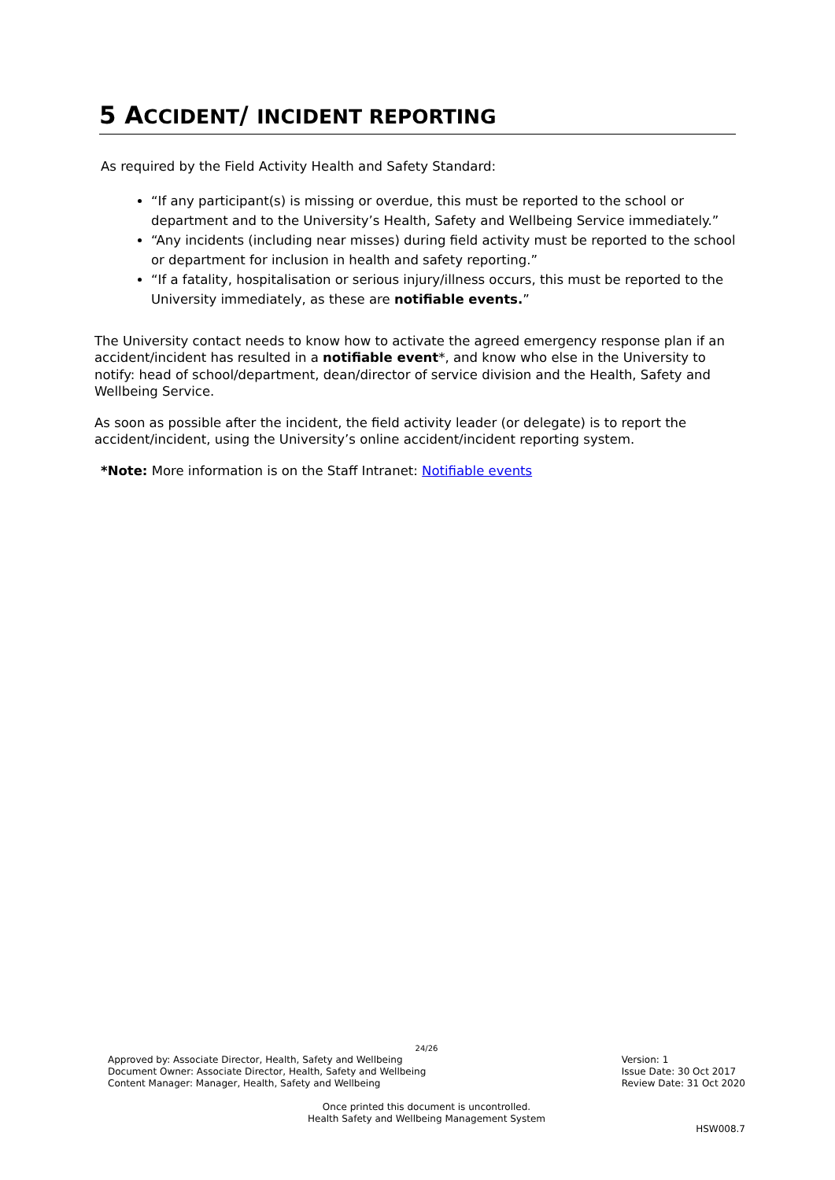5 ACCIDENT/ INCIDENT REPORTING
As required by the Field Activity Health and Safety Standard:
“If any participant(s) is missing or overdue, this must be reported to the school or department and to the University’s Health, Safety and Wellbeing Service immediately.”
“Any incidents (including near misses) during field activity must be reported to the school or department for inclusion in health and safety reporting.”
“If a fatality, hospitalisation or serious injury/illness occurs, this must be reported to the University immediately, as these are notifiable events.”
The University contact needs to know how to activate the agreed emergency response plan if an accident/incident has resulted in a notifiable event*, and know who else in the University to notify: head of school/department, dean/director of service division and the Health, Safety and Wellbeing Service.
As soon as possible after the incident, the field activity leader (or delegate) is to report the accident/incident, using the University’s online accident/incident reporting system.
*Note: More information is on the Staff Intranet: Notifiable events
24/26
Approved by: Associate Director, Health, Safety and Wellbeing
Document Owner: Associate Director, Health, Safety and Wellbeing
Content Manager: Manager, Health, Safety and Wellbeing
Version: 1
Issue Date: 30 Oct 2017
Review Date: 31 Oct 2020
Once printed this document is uncontrolled.
Health Safety and Wellbeing Management System
HSW008.7